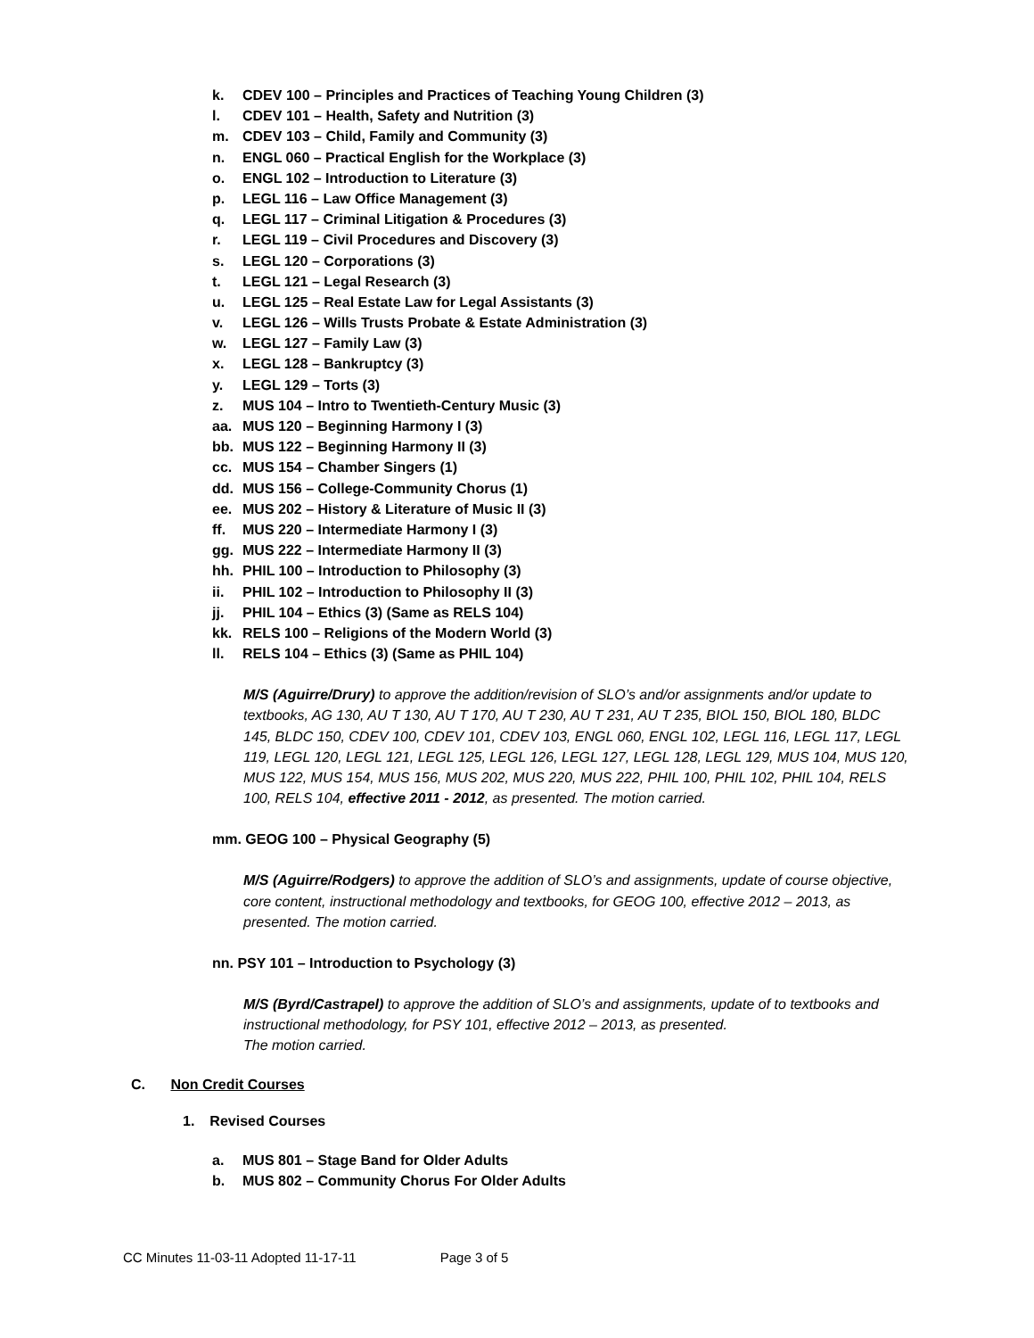k. CDEV 100 – Principles and Practices of Teaching Young Children (3)
l. CDEV 101 – Health, Safety and Nutrition (3)
m. CDEV 103 – Child, Family and Community (3)
n. ENGL 060 – Practical English for the Workplace (3)
o. ENGL 102 – Introduction to Literature (3)
p. LEGL 116 – Law Office Management (3)
q. LEGL 117 – Criminal Litigation & Procedures (3)
r. LEGL 119 – Civil Procedures and Discovery (3)
s. LEGL 120 – Corporations (3)
t. LEGL 121 – Legal Research (3)
u. LEGL 125 – Real Estate Law for Legal Assistants (3)
v. LEGL 126 – Wills Trusts Probate & Estate Administration (3)
w. LEGL 127 – Family Law (3)
x. LEGL 128 – Bankruptcy (3)
y. LEGL 129 – Torts (3)
z. MUS 104 – Intro to Twentieth-Century Music (3)
aa. MUS 120 – Beginning Harmony I (3)
bb. MUS 122 – Beginning Harmony II (3)
cc. MUS 154 – Chamber Singers (1)
dd. MUS 156 – College-Community Chorus (1)
ee. MUS 202 – History & Literature of Music II (3)
ff. MUS 220 – Intermediate Harmony I (3)
gg. MUS 222 – Intermediate Harmony II (3)
hh. PHIL 100 – Introduction to Philosophy (3)
ii. PHIL 102 – Introduction to Philosophy II (3)
jj. PHIL 104 – Ethics (3) (Same as RELS 104)
kk. RELS 100 – Religions of the Modern World (3)
ll. RELS 104 – Ethics (3) (Same as PHIL 104)
M/S (Aguirre/Drury) to approve the addition/revision of SLO’s and/or assignments and/or update to textbooks, AG 130, AU T 130, AU T 170, AU T 230, AU T 231, AU T 235, BIOL 150, BIOL 180, BLDC 145, BLDC 150, CDEV 100, CDEV 101, CDEV 103, ENGL 060, ENGL 102, LEGL 116, LEGL 117, LEGL 119, LEGL 120, LEGL 121, LEGL 125, LEGL 126, LEGL 127, LEGL 128, LEGL 129, MUS 104, MUS 120, MUS 122, MUS 154, MUS 156, MUS 202, MUS 220, MUS 222, PHIL 100, PHIL 102, PHIL 104, RELS 100, RELS 104, effective 2011 - 2012, as presented. The motion carried.
mm. GEOG 100 – Physical Geography (5)
M/S (Aguirre/Rodgers) to approve the addition of SLO’s and assignments, update of course objective, core content, instructional methodology and textbooks, for GEOG 100, effective 2012 – 2013, as presented. The motion carried.
nn. PSY 101 – Introduction to Psychology (3)
M/S (Byrd/Castrapel) to approve the addition of SLO’s and assignments, update of to textbooks and instructional methodology, for PSY 101, effective 2012 – 2013, as presented.
The motion carried.
C. Non Credit Courses
1. Revised Courses
a. MUS 801 – Stage Band for Older Adults
b. MUS 802 – Community Chorus For Older Adults
CC Minutes 11-03-11 Adopted 11-17-11 Page 3 of 5